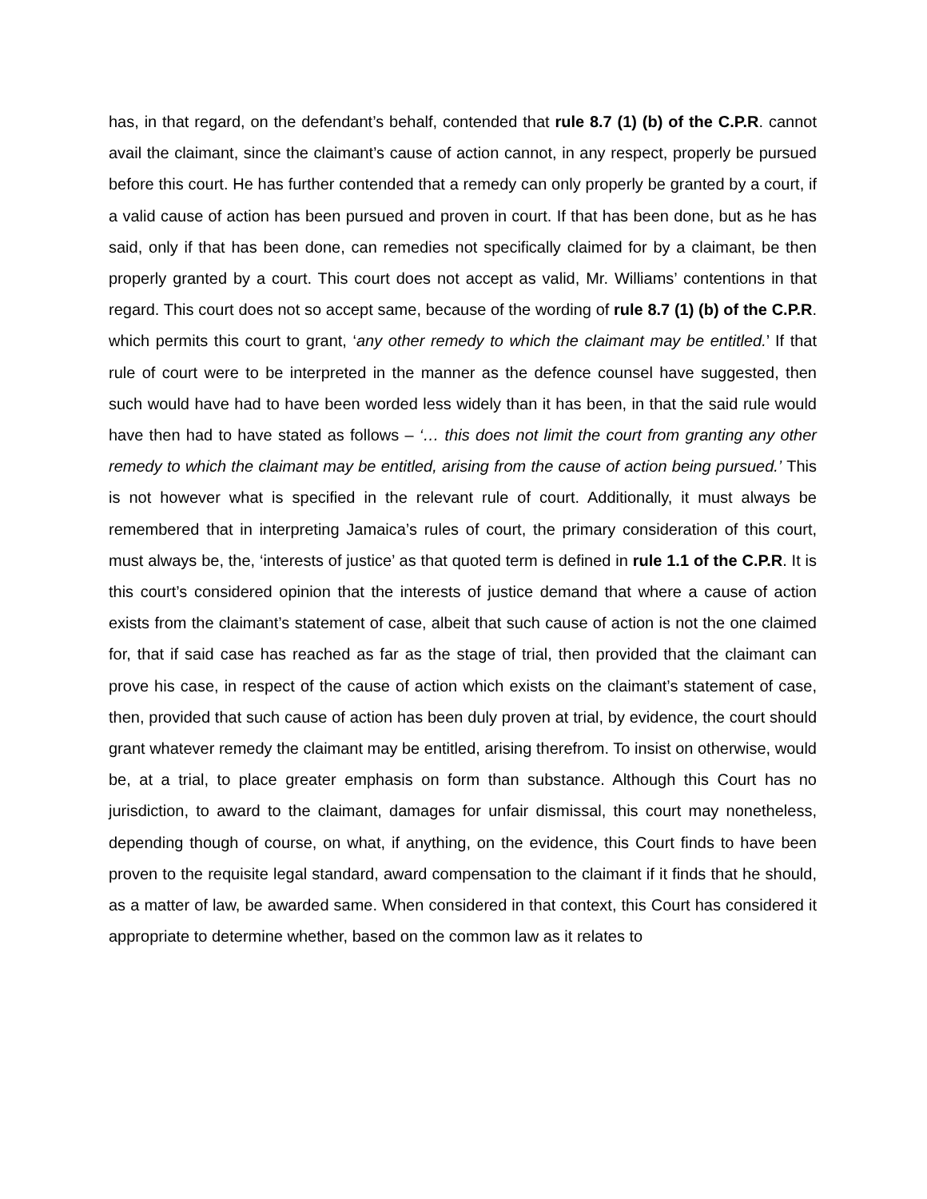has, in that regard, on the defendant’s behalf, contended that rule 8.7 (1) (b) of the C.P.R. cannot avail the claimant, since the claimant’s cause of action cannot, in any respect, properly be pursued before this court. He has further contended that a remedy can only properly be granted by a court, if a valid cause of action has been pursued and proven in court. If that has been done, but as he has said, only if that has been done, can remedies not specifically claimed for by a claimant, be then properly granted by a court. This court does not accept as valid, Mr. Williams’ contentions in that regard. This court does not so accept same, because of the wording of rule 8.7 (1) (b) of the C.P.R. which permits this court to grant, ‘any other remedy to which the claimant may be entitled.’ If that rule of court were to be interpreted in the manner as the defence counsel have suggested, then such would have had to have been worded less widely than it has been, in that the said rule would have then had to have stated as follows – ‘… this does not limit the court from granting any other remedy to which the claimant may be entitled, arising from the cause of action being pursued.’ This is not however what is specified in the relevant rule of court. Additionally, it must always be remembered that in interpreting Jamaica’s rules of court, the primary consideration of this court, must always be, the, ‘interests of justice’ as that quoted term is defined in rule 1.1 of the C.P.R. It is this court’s considered opinion that the interests of justice demand that where a cause of action exists from the claimant’s statement of case, albeit that such cause of action is not the one claimed for, that if said case has reached as far as the stage of trial, then provided that the claimant can prove his case, in respect of the cause of action which exists on the claimant’s statement of case, then, provided that such cause of action has been duly proven at trial, by evidence, the court should grant whatever remedy the claimant may be entitled, arising therefrom. To insist on otherwise, would be, at a trial, to place greater emphasis on form than substance. Although this Court has no jurisdiction, to award to the claimant, damages for unfair dismissal, this court may nonetheless, depending though of course, on what, if anything, on the evidence, this Court finds to have been proven to the requisite legal standard, award compensation to the claimant if it finds that he should, as a matter of law, be awarded same. When considered in that context, this Court has considered it appropriate to determine whether, based on the common law as it relates to